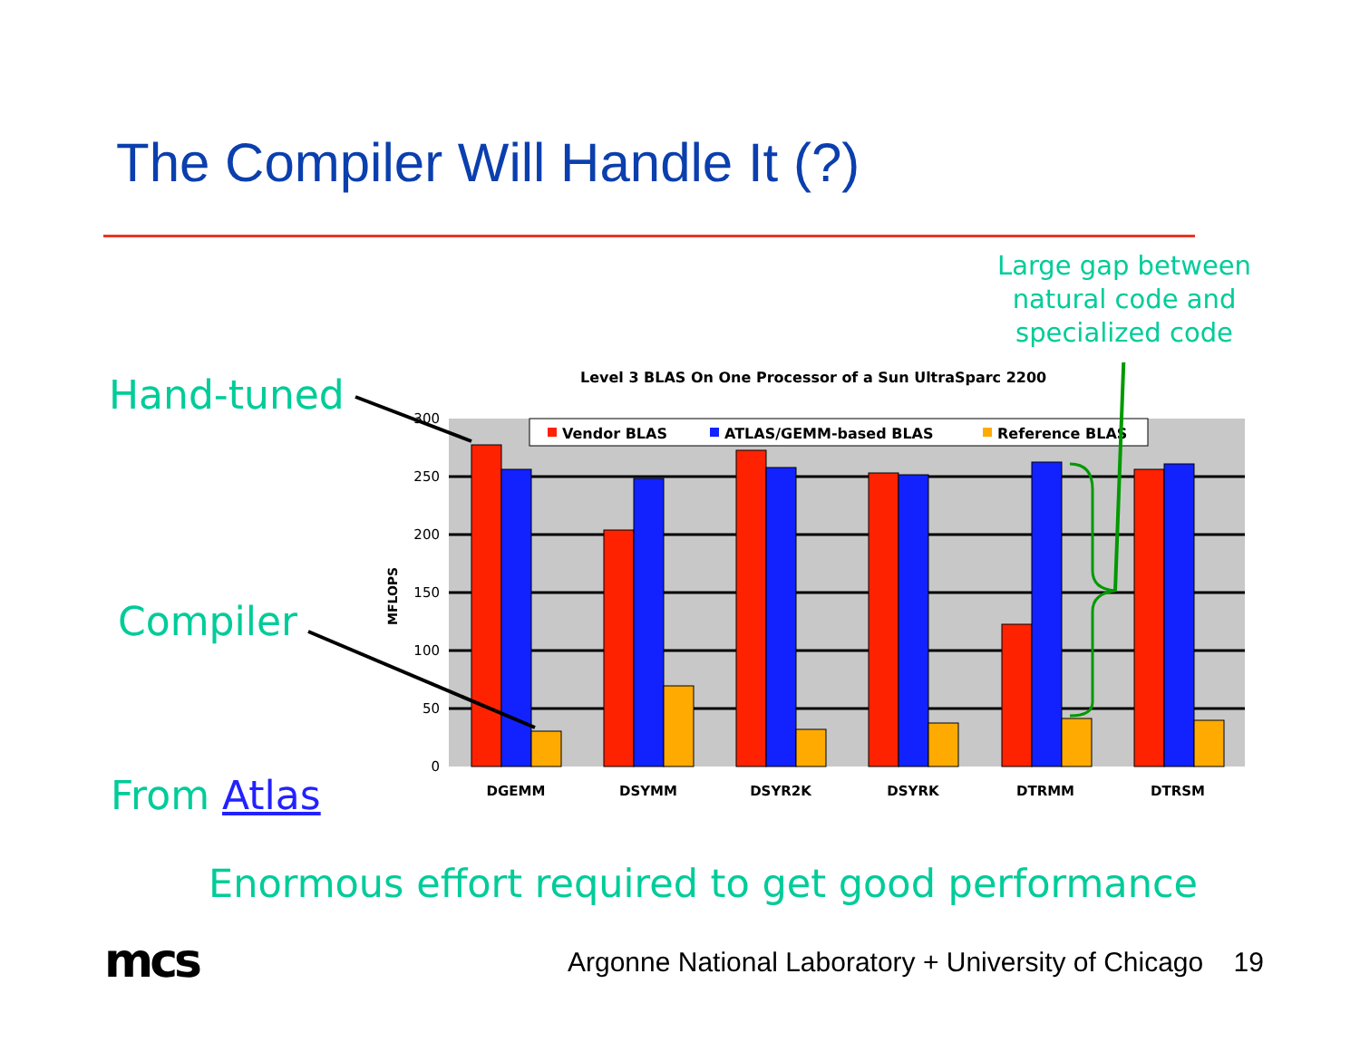The Compiler Will Handle It (?)
Large gap between natural code and specialized code
Hand-tuned
Compiler
From Atlas
Level 3 BLAS On One Processor of a Sun UltraSparc 2200
300
250
200
150
100
50
0
MFLOPS
Vendor BLAS
ATLAS/GEMM-based BLAS
Reference BLAS
DGEMM
DSYMM
DSYR2K
DSYRK
DTRMM
DTRSM
Enormous effort required to get good performance
mcs
Argonne National Laboratory + University of Chicago 19